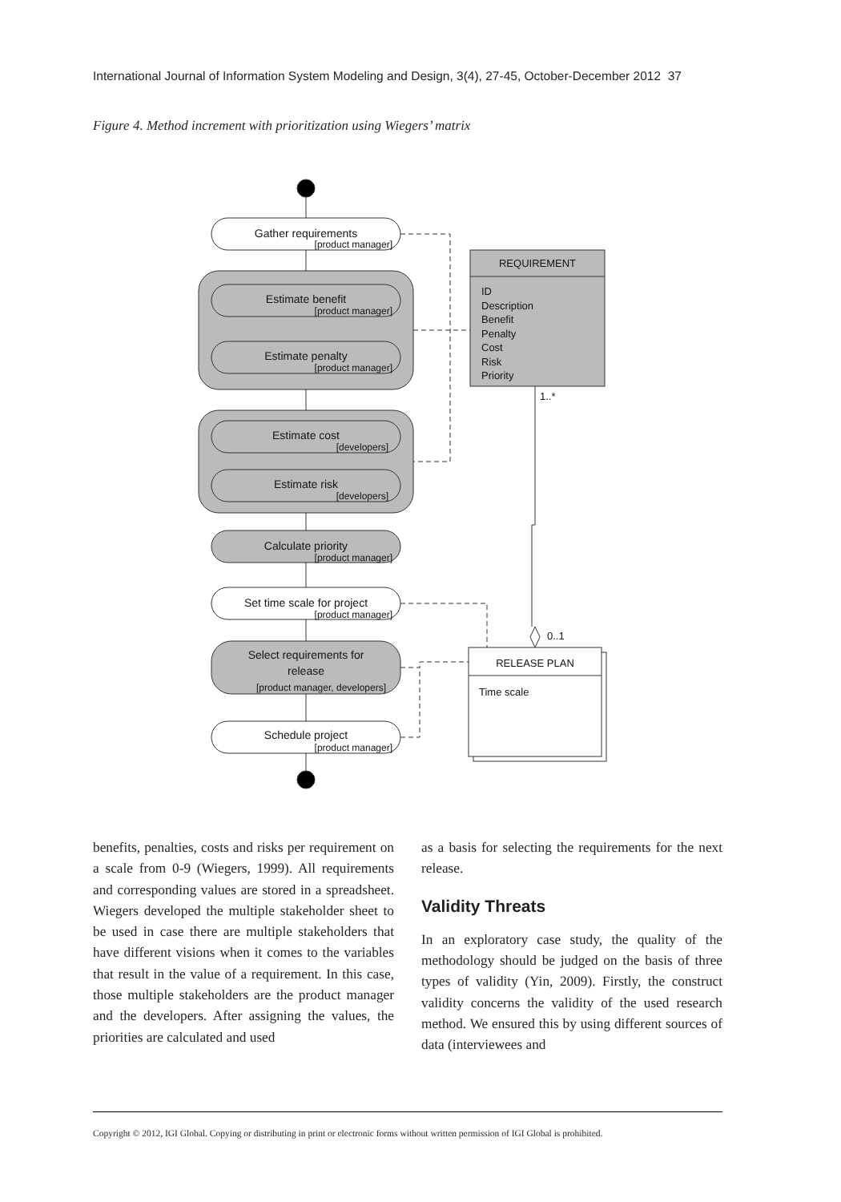International Journal of Information System Modeling and Design, 3(4), 27-45, October-December 2012 37
Figure 4. Method increment with prioritization using Wiegers’ matrix
Gather requirements
Estimate benefit
Estimate penalty
Estimate cost
Estimate risk
Calculate priority
Set time scale for project
Select requirements for
release
Schedule project
REQUIREMENT
RELEASE PLAN
[product manager]
[product manager]
[product manager]
[developers]
[developers]
[product manager]
[product manager]
[product manager, developers]
[product manager]
ID
Description
Benefit
Penalty
Cost
Risk
Priority
1..*
0..1
Time scale
benefits, penalties, costs and risks per requirement on a scale from 0-9 (Wiegers, 1999). All requirements and corresponding values are stored in a spreadsheet. Wiegers developed the multiple stakeholder sheet to be used in case there are multiple stakeholders that have different visions when it comes to the variables that result in the value of a requirement. In this case, those multiple stakeholders are the product manager and the developers. After assigning the values, the priorities are calculated and used
as a basis for selecting the requirements for the next release.
Validity Threats
In an exploratory case study, the quality of the methodology should be judged on the basis of three types of validity (Yin, 2009). Firstly, the construct validity concerns the validity of the used research method. We ensured this by using different sources of data (interviewees and
Copyright © 2012, IGI Global. Copying or distributing in print or electronic forms without written permission of IGI Global is prohibited.